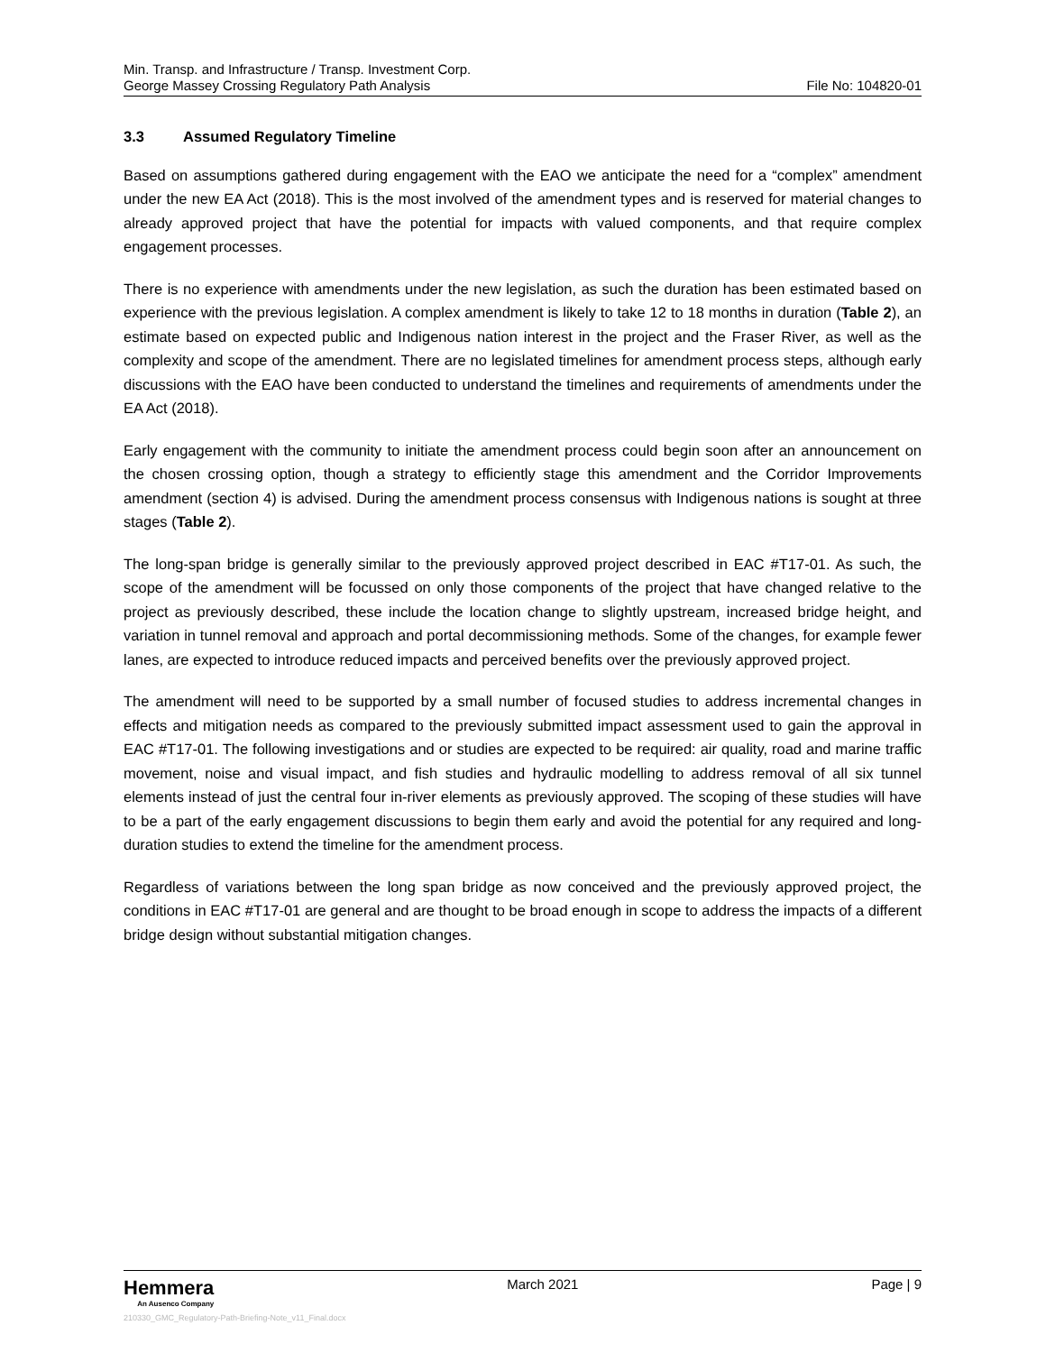Min. Transp. and Infrastructure / Transp. Investment Corp.
George Massey Crossing Regulatory Path Analysis File No: 104820-01
3.3 Assumed Regulatory Timeline
Based on assumptions gathered during engagement with the EAO we anticipate the need for a “complex” amendment under the new EA Act (2018). This is the most involved of the amendment types and is reserved for material changes to already approved project that have the potential for impacts with valued components, and that require complex engagement processes.
There is no experience with amendments under the new legislation, as such the duration has been estimated based on experience with the previous legislation. A complex amendment is likely to take 12 to 18 months in duration (Table 2), an estimate based on expected public and Indigenous nation interest in the project and the Fraser River, as well as the complexity and scope of the amendment. There are no legislated timelines for amendment process steps, although early discussions with the EAO have been conducted to understand the timelines and requirements of amendments under the EA Act (2018).
Early engagement with the community to initiate the amendment process could begin soon after an announcement on the chosen crossing option, though a strategy to efficiently stage this amendment and the Corridor Improvements amendment (section 4) is advised. During the amendment process consensus with Indigenous nations is sought at three stages (Table 2).
The long-span bridge is generally similar to the previously approved project described in EAC #T17-01. As such, the scope of the amendment will be focussed on only those components of the project that have changed relative to the project as previously described, these include the location change to slightly upstream, increased bridge height, and variation in tunnel removal and approach and portal decommissioning methods. Some of the changes, for example fewer lanes, are expected to introduce reduced impacts and perceived benefits over the previously approved project.
The amendment will need to be supported by a small number of focused studies to address incremental changes in effects and mitigation needs as compared to the previously submitted impact assessment used to gain the approval in EAC #T17-01. The following investigations and or studies are expected to be required: air quality, road and marine traffic movement, noise and visual impact, and fish studies and hydraulic modelling to address removal of all six tunnel elements instead of just the central four in-river elements as previously approved. The scoping of these studies will have to be a part of the early engagement discussions to begin them early and avoid the potential for any required and long-duration studies to extend the timeline for the amendment process.
Regardless of variations between the long span bridge as now conceived and the previously approved project, the conditions in EAC #T17-01 are general and are thought to be broad enough in scope to address the impacts of a different bridge design without substantial mitigation changes.
Hemmera
An Ausenco Company
March 2021 Page | 9
210330_GMC_Regulatory-Path-Briefing-Note_v11_Final.docx